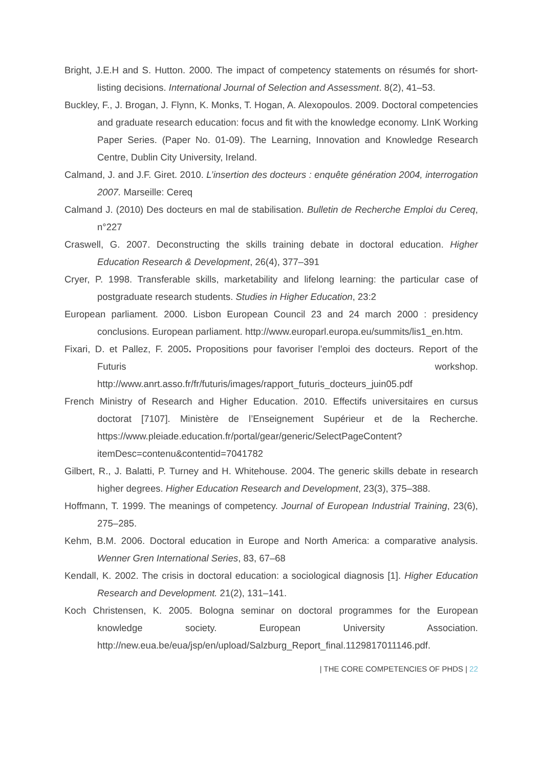Bright, J.E.H and S. Hutton. 2000. The impact of competency statements on résumés for short-listing decisions. International Journal of Selection and Assessment. 8(2), 41–53.
Buckley, F., J. Brogan, J. Flynn, K. Monks, T. Hogan, A. Alexopoulos. 2009. Doctoral competencies and graduate research education: focus and fit with the knowledge economy. LInK Working Paper Series. (Paper No. 01-09). The Learning, Innovation and Knowledge Research Centre, Dublin City University, Ireland.
Calmand, J. and J.F. Giret. 2010. L’insertion des docteurs : enquête génération 2004, interrogation 2007. Marseille: Cereq
Calmand J. (2010) Des docteurs en mal de stabilisation. Bulletin de Recherche Emploi du Cereq, n°227
Craswell, G. 2007. Deconstructing the skills training debate in doctoral education. Higher Education Research & Development, 26(4), 377–391
Cryer, P. 1998. Transferable skills, marketability and lifelong learning: the particular case of postgraduate research students. Studies in Higher Education, 23:2
European parliament. 2000. Lisbon European Council 23 and 24 march 2000 : presidency conclusions. European parliament. http://www.europarl.europa.eu/summits/lis1_en.htm.
Fixari, D. et Pallez, F. 2005. Propositions pour favoriser l’emploi des docteurs. Report of the Futuris workshop. http://www.anrt.asso.fr/fr/futuris/images/rapport_futuris_docteurs_juin05.pdf
French Ministry of Research and Higher Education. 2010. Effectifs universitaires en cursus doctorat [7107]. Ministère de l’Enseignement Supérieur et de la Recherche. https://www.pleiade.education.fr/portal/gear/generic/SelectPageContent?itemDesc=contenu&contentid=7041782
Gilbert, R., J. Balatti, P. Turney and H. Whitehouse. 2004. The generic skills debate in research higher degrees. Higher Education Research and Development, 23(3), 375–388.
Hoffmann, T. 1999. The meanings of competency. Journal of European Industrial Training, 23(6), 275–285.
Kehm, B.M. 2006. Doctoral education in Europe and North America: a comparative analysis. Wenner Gren International Series, 83, 67–68
Kendall, K. 2002. The crisis in doctoral education: a sociological diagnosis [1]. Higher Education Research and Development. 21(2), 131–141.
Koch Christensen, K. 2005. Bologna seminar on doctoral programmes for the European knowledge society. European University Association. http://new.eua.be/eua/jsp/en/upload/Salzburg_Report_final.1129817011146.pdf.
| THE CORE COMPETENCIES OF PHDS | 22